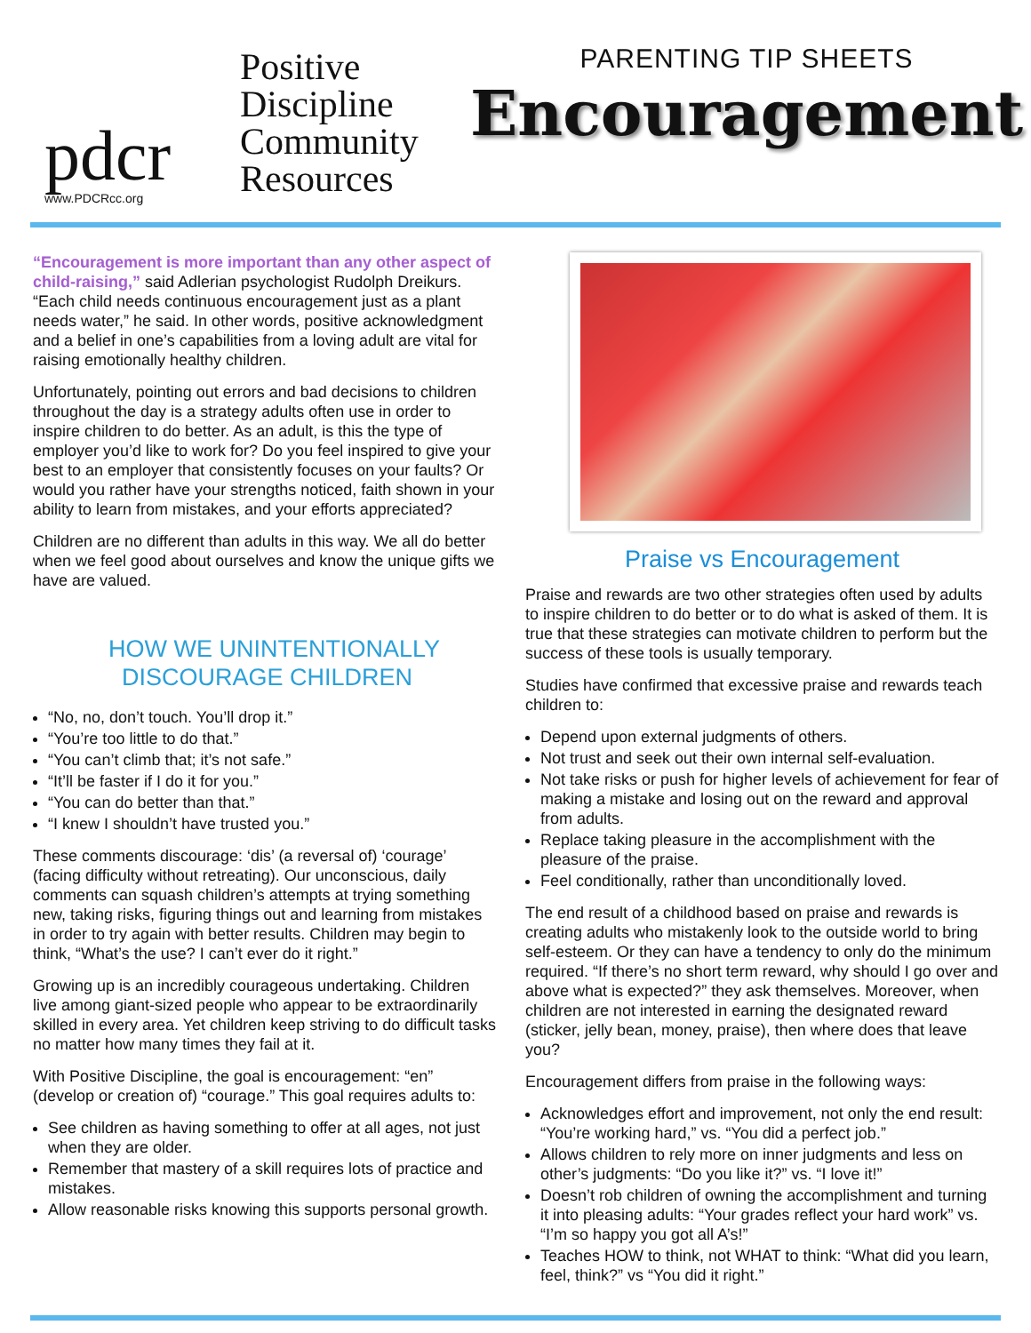pdcr
www.PDCRcc.org
Positive
Discipline
Community
Resources
PARENTING TIP SHEETS
Encouragement
“Encouragement is more important than any other aspect of child-raising,” said Adlerian psychologist Rudolph Dreikurs. “Each child needs continuous encouragement just as a plant needs water,” he said. In other words, positive acknowledgment and a belief in one’s capabilities from a loving adult are vital for raising emotionally healthy children.
Unfortunately, pointing out errors and bad decisions to children throughout the day is a strategy adults often use in order to inspire children to do better. As an adult, is this the type of employer you’d like to work for? Do you feel inspired to give your best to an employer that consistently focuses on your faults? Or would you rather have your strengths noticed, faith shown in your ability to learn from mistakes, and your efforts appreciated?
Children are no different than adults in this way. We all do better when we feel good about ourselves and know the unique gifts we have are valued.
HOW WE UNINTENTIONALLY
DISCOURAGE CHILDREN
“No, no, don’t touch. You’ll drop it.”
“You’re too little to do that.”
“You can’t climb that; it’s not safe.”
“It’ll be faster if I do it for you.”
“You can do better than that.”
“I knew I shouldn’t have trusted you.”
These comments discourage: ‘dis’ (a reversal of) ‘courage’ (facing difficulty without retreating). Our unconscious, daily comments can squash children’s attempts at trying something new, taking risks, figuring things out and learning from mistakes in order to try again with better results. Children may begin to think, “What’s the use? I can’t ever do it right.”
Growing up is an incredibly courageous undertaking. Children live among giant-sized people who appear to be extraordinarily skilled in every area. Yet children keep striving to do difficult tasks no matter how many times they fail at it.
With Positive Discipline, the goal is encouragement: “en” (develop or creation of) “courage.” This goal requires adults to:
See children as having something to offer at all ages, not just when they are older.
Remember that mastery of a skill requires lots of practice and mistakes.
Allow reasonable risks knowing this supports personal growth.
Praise vs Encouragement
Praise and rewards are two other strategies often used by adults to inspire children to do better or to do what is asked of them. It is true that these strategies can motivate children to perform but the success of these tools is usually temporary.
Studies have confirmed that excessive praise and rewards teach children to:
Depend upon external judgments of others.
Not trust and seek out their own internal self-evaluation.
Not take risks or push for higher levels of achievement for fear of making a mistake and losing out on the reward and approval from adults.
Replace taking pleasure in the accomplishment with the pleasure of the praise.
Feel conditionally, rather than unconditionally loved.
The end result of a childhood based on praise and rewards is creating adults who mistakenly look to the outside world to bring self-esteem. Or they can have a tendency to only do the minimum required. “If there’s no short term reward, why should I go over and above what is expected?” they ask themselves. Moreover, when children are not interested in earning the designated reward (sticker, jelly bean, money, praise), then where does that leave you?
Encouragement differs from praise in the following ways:
Acknowledges effort and improvement, not only the end result: “You’re working hard,” vs. “You did a perfect job.”
Allows children to rely more on inner judgments and less on other’s judgments: “Do you like it?” vs. “I love it!”
Doesn’t rob children of owning the accomplishment and turning it into pleasing adults: “Your grades reflect your hard work” vs. “I’m so happy you got all A’s!”
Teaches HOW to think, not WHAT to think: “What did you learn, feel, think?” vs “You did it right.”